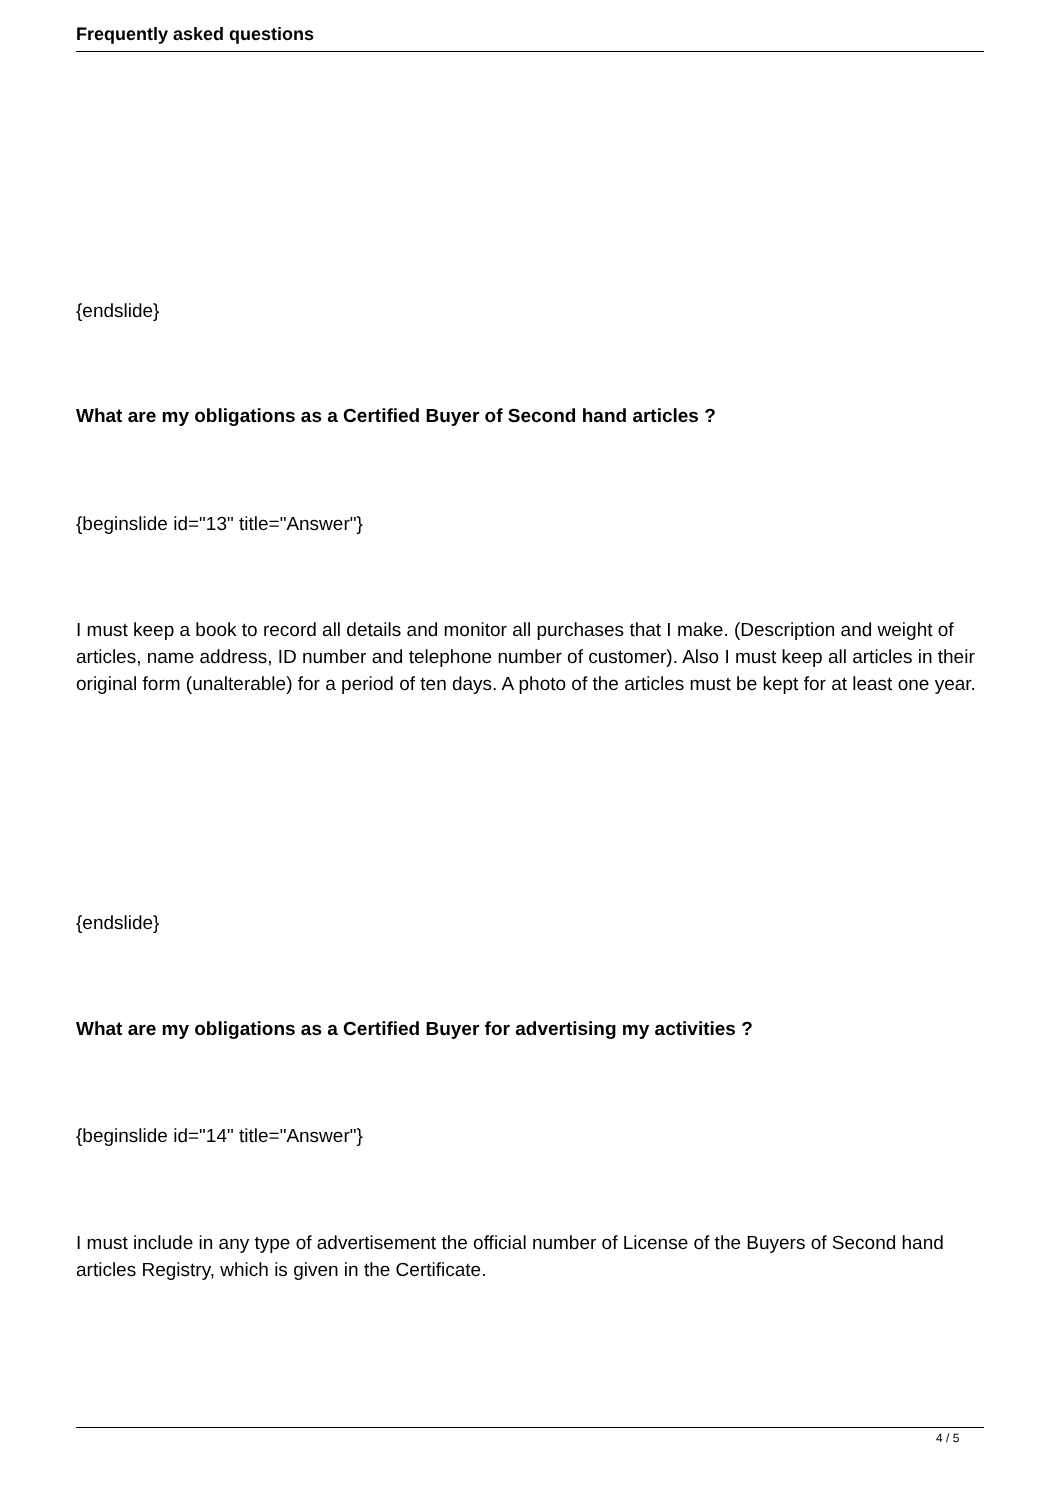Frequently asked questions
{endslide}
What are my obligations as a Certified Buyer of Second hand articles ?
{beginslide id="13" title="Answer"}
I must keep a book to record all details and monitor all purchases that I make. (Description and weight of articles, name address, ID number and telephone number of customer). Also I must keep all articles in their original form (unalterable) for a period of ten days. A photo of the articles must be kept for at least one year.
{endslide}
What are my obligations as a Certified Buyer for advertising my activities ?
{beginslide id="14" title="Answer"}
I must include in any type of advertisement the official number of License of the Buyers of Second hand articles Registry, which is given in the Certificate.
4 / 5